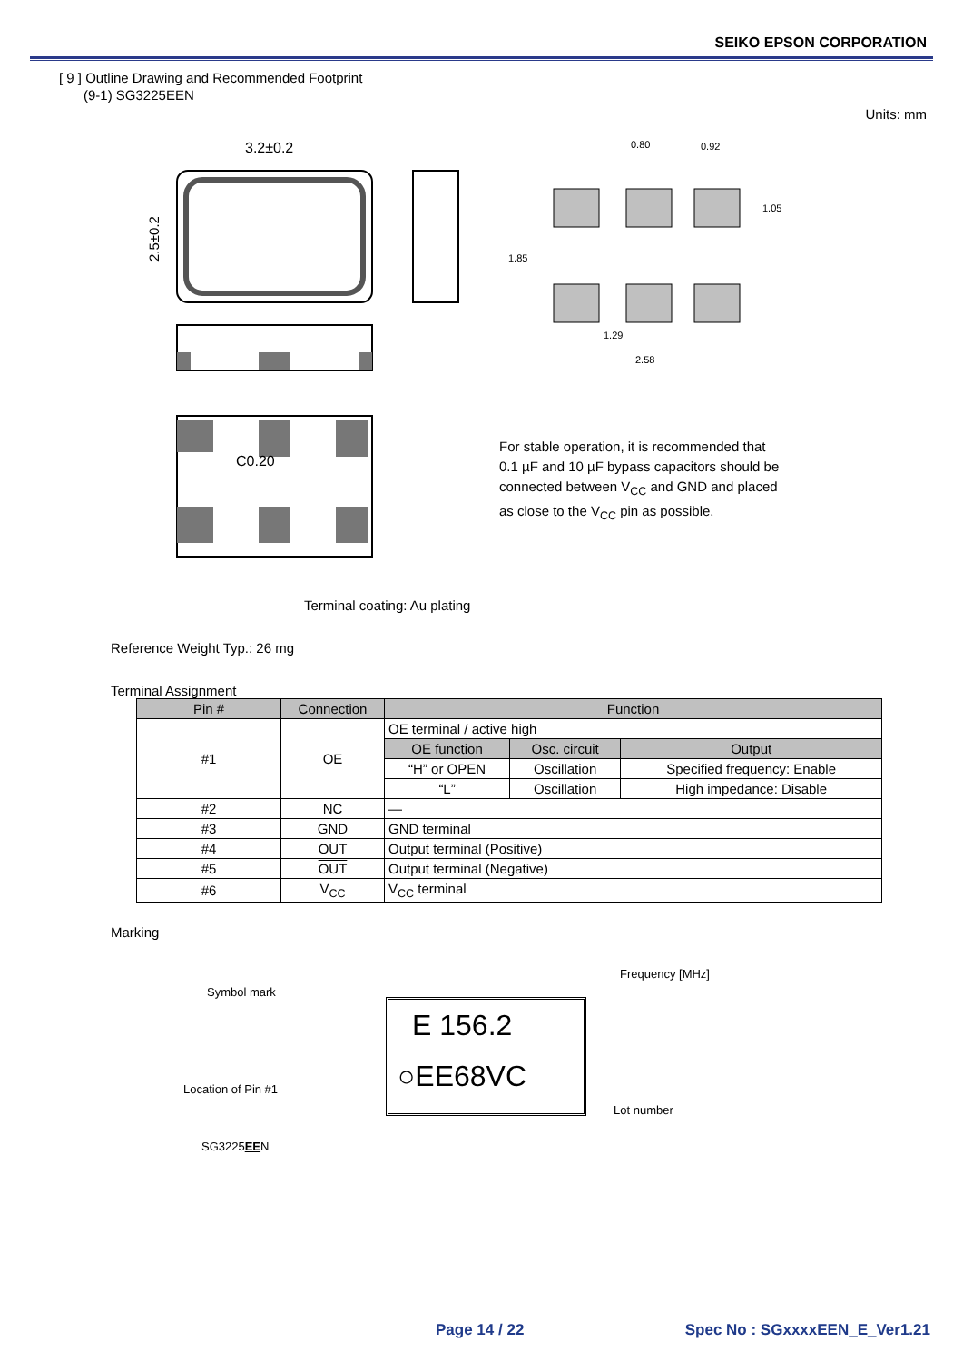SEIKO EPSON CORPORATION
[ 9 ] Outline Drawing and Recommended Footprint
(9-1) SG3225EEN
Units: mm
3.2±0.2
2.5±0.2
C0.20
0.80
0.92
1.05
1.85
1.29
2.58
For stable operation, it is recommended that
0.1 µF and 10 µF bypass capacitors should be
connected between V<sub>CC</sub> and GND and placed
as close to the V<sub>CC</sub> pin as possible.
Terminal coating: Au plating
Reference Weight Typ.: 26 mg
Terminal Assignment
| Pin # | Connection | Function | | |
| --- | --- | --- | --- | --- |
| #1 | OE | OE terminal / active high | | |
| | | OE function | Osc. circuit | Output |
| | | “H” or OPEN | Oscillation | Specified frequency: Enable |
| | | “L” | Oscillation | High impedance: Disable |
| #2 | NC | — | | |
| #3 | GND | GND terminal | | |
| #4 | OUT | Output terminal (Positive) | | |
| #5 | OUT | Output terminal (Negative) | | |
| #6 | V<sub>CC</sub> | V<sub>CC</sub> terminal | | |
Marking
Symbol mark
Frequency [MHz]
Location of Pin #1
Lot number
SG3225EEN
E 156.2
○EE68VC
Page 14 / 22 Spec No : SGxxxxEEN_E_Ver1.21